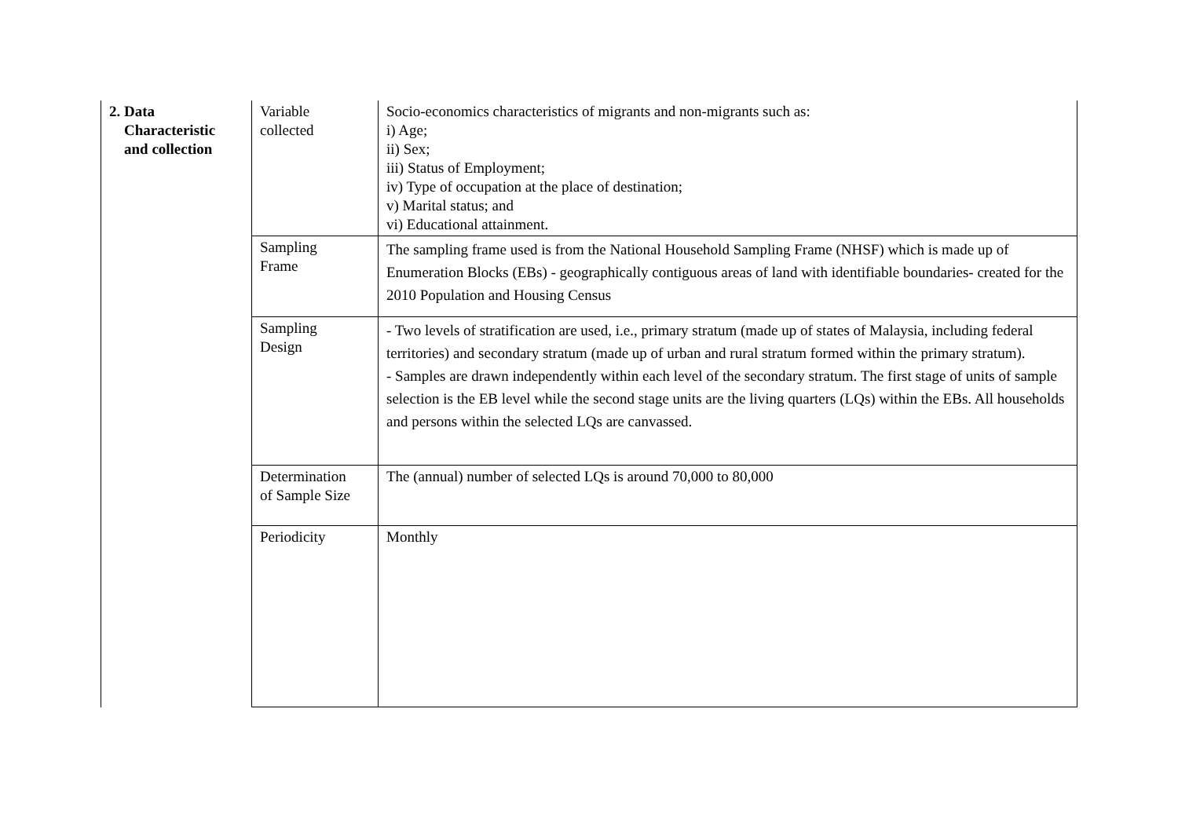| 2. Data Characteristic and collection | Variable collected | Socio-economics characteristics of migrants and non-migrants such as: i) Age; ii) Sex; iii) Status of Employment; iv) Type of occupation at the place of destination; v) Marital status; and vi) Educational attainment. |
| | Sampling Frame | The sampling frame used is from the National Household Sampling Frame (NHSF) which is made up of Enumeration Blocks (EBs) - geographically contiguous areas of land with identifiable boundaries- created for the 2010 Population and Housing Census |
| | Sampling Design | - Two levels of stratification are used, i.e., primary stratum (made up of states of Malaysia, including federal territories) and secondary stratum (made up of urban and rural stratum formed within the primary stratum). - Samples are drawn independently within each level of the secondary stratum. The first stage of units of sample selection is the EB level while the second stage units are the living quarters (LQs) within the EBs. All households and persons within the selected LQs are canvassed. |
| | Determination of Sample Size | The (annual) number of selected LQs is around 70,000 to 80,000 |
| | Periodicity | Monthly |